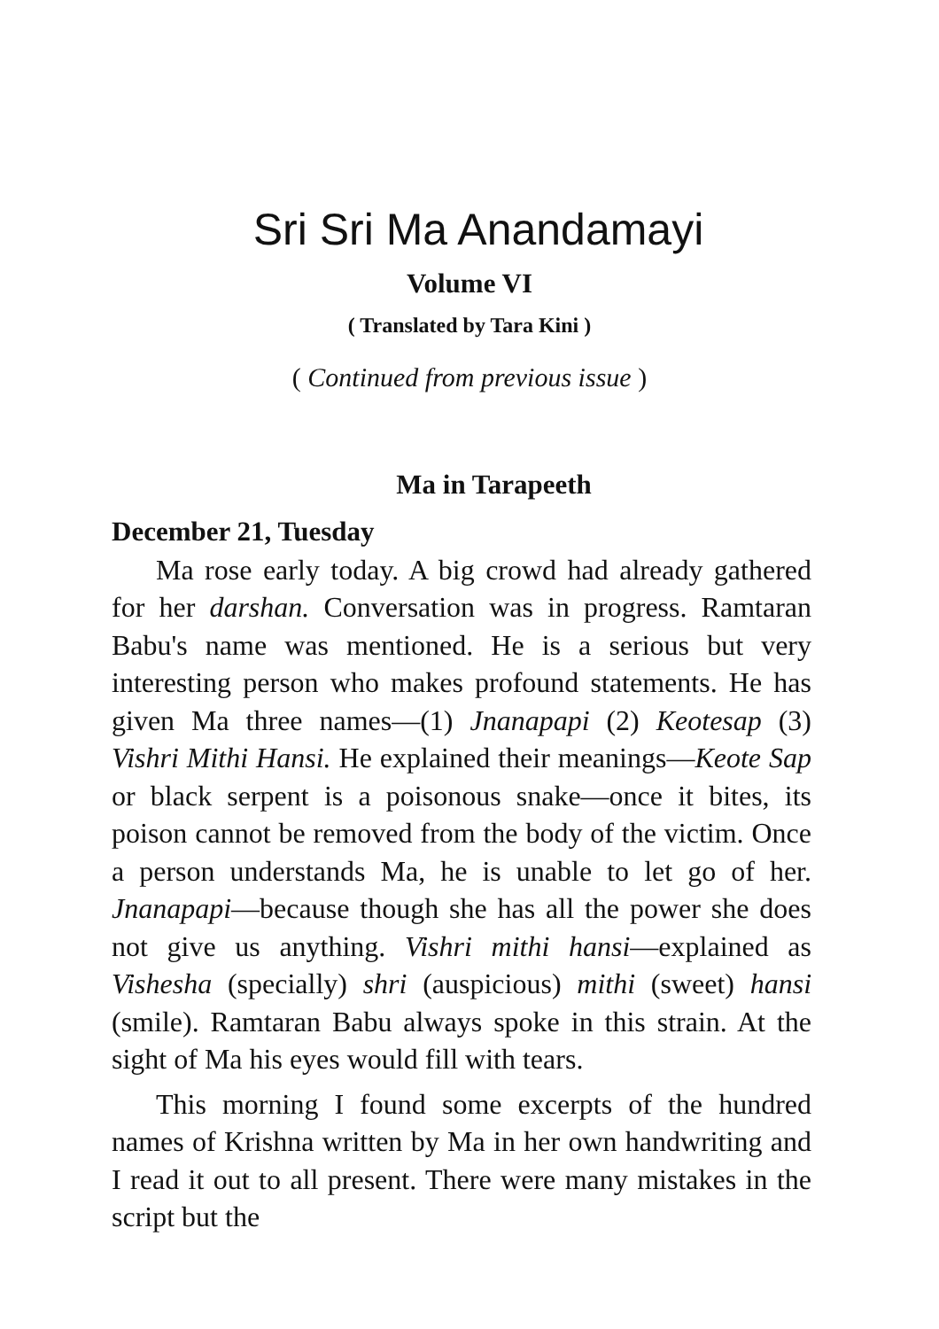Sri Sri Ma Anandamayi
Volume VI
( Translated by Tara Kini )
( Continued from previous issue )
Ma in Tarapeeth
December 21, Tuesday
Ma rose early today. A big crowd had already gathered for her darshan. Conversation was in progress. Ramtaran Babu's name was mentioned. He is a serious but very interesting person who makes profound statements. He has given Ma three names—(1) Jnanapapi (2) Keotesap (3) Vishri Mithi Hansi. He explained their meanings—Keote Sap or black serpent is a poisonous snake—once it bites, its poison cannot be removed from the body of the victim. Once a person understands Ma, he is unable to let go of her. Jnanapapi—because though she has all the power she does not give us anything. Vishri mithi hansi—explained as Vishesha (specially) shri (auspicious) mithi (sweet) hansi (smile). Ramtaran Babu always spoke in this strain. At the sight of Ma his eyes would fill with tears.
This morning I found some excerpts of the hundred names of Krishna written by Ma in her own handwriting and I read it out to all present. There were many mistakes in the script but the